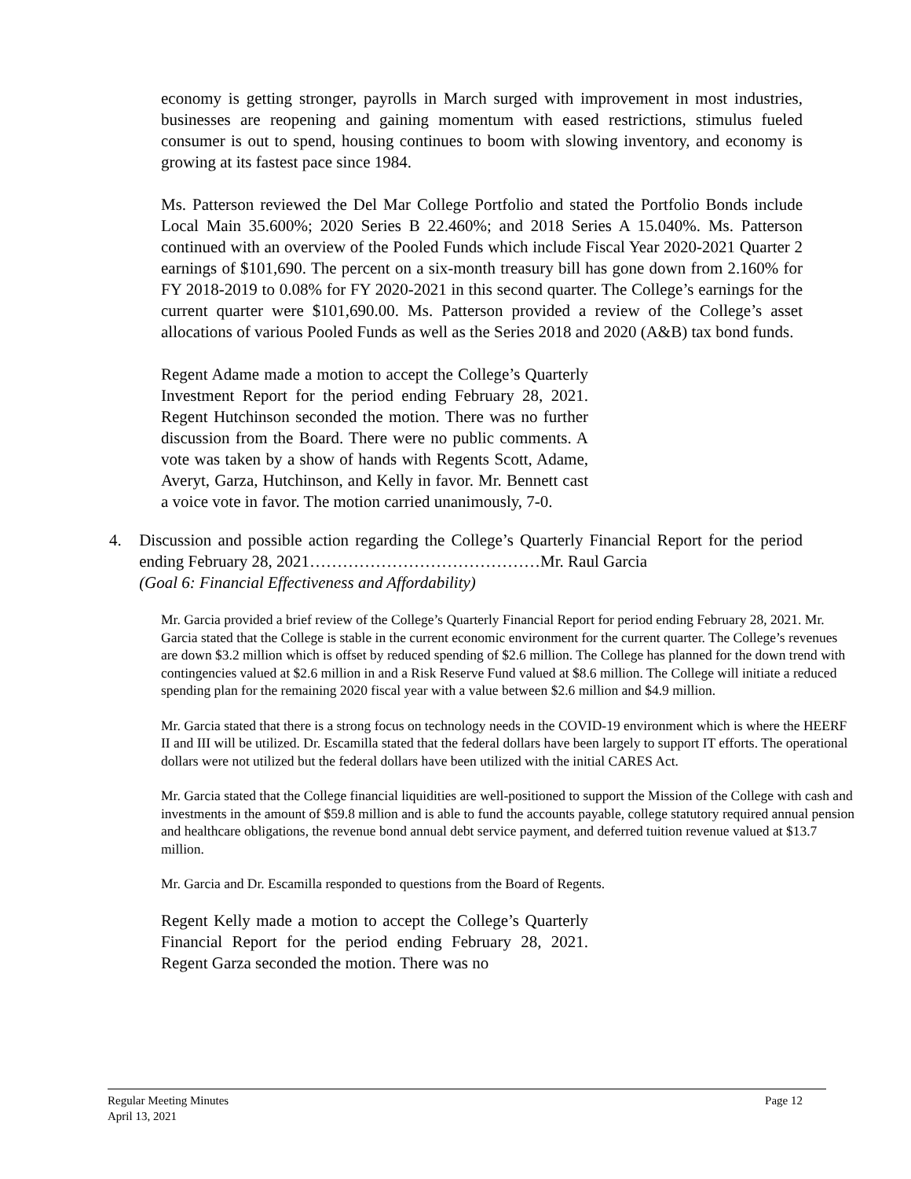economy is getting stronger, payrolls in March surged with improvement in most industries, businesses are reopening and gaining momentum with eased restrictions, stimulus fueled consumer is out to spend, housing continues to boom with slowing inventory, and economy is growing at its fastest pace since 1984.
Ms. Patterson reviewed the Del Mar College Portfolio and stated the Portfolio Bonds include Local Main 35.600%; 2020 Series B 22.460%; and 2018 Series A 15.040%. Ms. Patterson continued with an overview of the Pooled Funds which include Fiscal Year 2020-2021 Quarter 2 earnings of $101,690. The percent on a six-month treasury bill has gone down from 2.160% for FY 2018-2019 to 0.08% for FY 2020-2021 in this second quarter. The College’s earnings for the current quarter were $101,690.00. Ms. Patterson provided a review of the College’s asset allocations of various Pooled Funds as well as the Series 2018 and 2020 (A&B) tax bond funds.
Regent Adame made a motion to accept the College’s Quarterly Investment Report for the period ending February 28, 2021. Regent Hutchinson seconded the motion. There was no further discussion from the Board. There were no public comments. A vote was taken by a show of hands with Regents Scott, Adame, Averyt, Garza, Hutchinson, and Kelly in favor. Mr. Bennett cast a voice vote in favor. The motion carried unanimously, 7-0.
4. Discussion and possible action regarding the College’s Quarterly Financial Report for the period ending February 28, 2021……………………………………Mr. Raul Garcia
(Goal 6: Financial Effectiveness and Affordability)
Mr. Garcia provided a brief review of the College’s Quarterly Financial Report for period ending February 28, 2021. Mr. Garcia stated that the College is stable in the current economic environment for the current quarter. The College’s revenues are down $3.2 million which is offset by reduced spending of $2.6 million. The College has planned for the down trend with contingencies valued at $2.6 million in and a Risk Reserve Fund valued at $8.6 million. The College will initiate a reduced spending plan for the remaining 2020 fiscal year with a value between $2.6 million and $4.9 million.
Mr. Garcia stated that there is a strong focus on technology needs in the COVID-19 environment which is where the HEERF II and III will be utilized. Dr. Escamilla stated that the federal dollars have been largely to support IT efforts. The operational dollars were not utilized but the federal dollars have been utilized with the initial CARES Act.
Mr. Garcia stated that the College financial liquidities are well-positioned to support the Mission of the College with cash and investments in the amount of $59.8 million and is able to fund the accounts payable, college statutory required annual pension and healthcare obligations, the revenue bond annual debt service payment, and deferred tuition revenue valued at $13.7 million.
Mr. Garcia and Dr. Escamilla responded to questions from the Board of Regents.
Regent Kelly made a motion to accept the College’s Quarterly Financial Report for the period ending February 28, 2021. Regent Garza seconded the motion. There was no
Regular Meeting Minutes Page 12
April 13, 2021